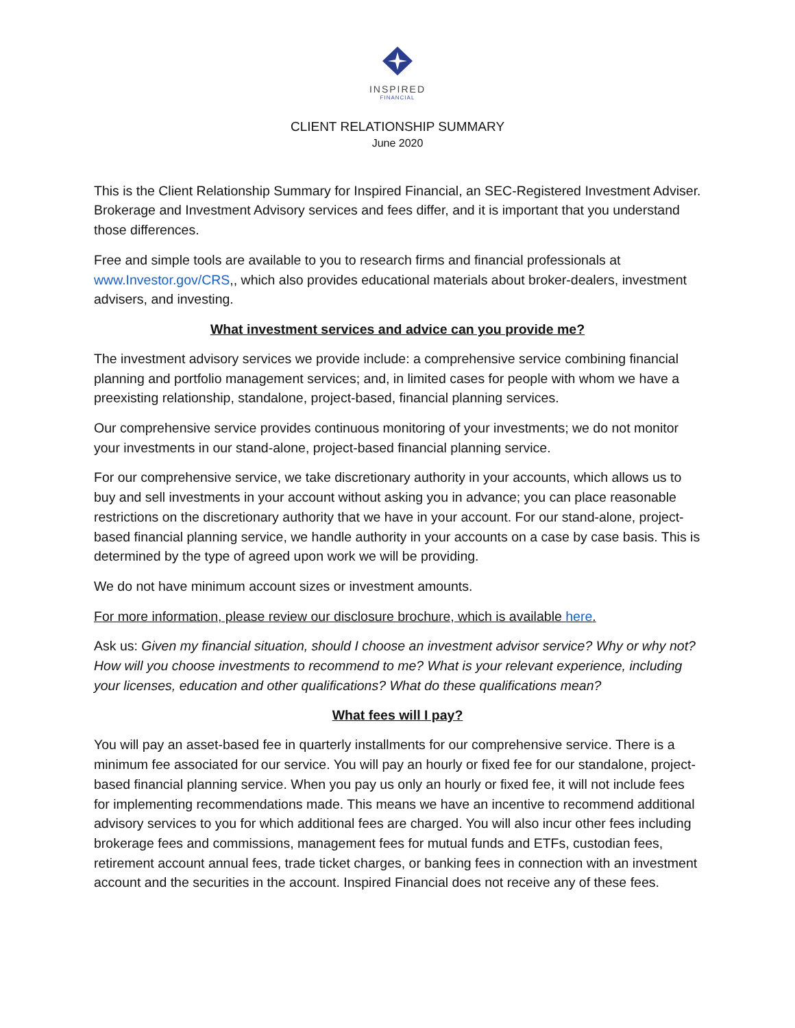INSPIRED
FINANCIAL
CLIENT RELATIONSHIP SUMMARY
June 2020
This is the Client Relationship Summary for Inspired Financial, an SEC-Registered Investment Adviser. Brokerage and Investment Advisory services and fees differ, and it is important that you understand those differences.
Free and simple tools are available to you to research firms and financial professionals at www.Investor.gov/CRS,, which also provides educational materials about broker-dealers, investment advisers, and investing.
What investment services and advice can you provide me?
The investment advisory services we provide include: a comprehensive service combining financial planning and portfolio management services; and, in limited cases for people with whom we have a preexisting relationship, standalone, project-based, financial planning services.
Our comprehensive service provides continuous monitoring of your investments; we do not monitor your investments in our stand-alone, project-based financial planning service.
For our comprehensive service, we take discretionary authority in your accounts, which allows us to buy and sell investments in your account without asking you in advance; you can place reasonable restrictions on the discretionary authority that we have in your account. For our stand-alone, project-based financial planning service, we handle authority in your accounts on a case by case basis. This is determined by the type of agreed upon work we will be providing.
We do not have minimum account sizes or investment amounts.
For more information, please review our disclosure brochure, which is available here.
Ask us: Given my financial situation, should I choose an investment advisor service? Why or why not? How will you choose investments to recommend to me? What is your relevant experience, including your licenses, education and other qualifications? What do these qualifications mean?
What fees will I pay?
You will pay an asset-based fee in quarterly installments for our comprehensive service. There is a minimum fee associated for our service. You will pay an hourly or fixed fee for our standalone, project-based financial planning service. When you pay us only an hourly or fixed fee, it will not include fees for implementing recommendations made. This means we have an incentive to recommend additional advisory services to you for which additional fees are charged. You will also incur other fees including brokerage fees and commissions, management fees for mutual funds and ETFs, custodian fees, retirement account annual fees, trade ticket charges, or banking fees in connection with an investment account and the securities in the account. Inspired Financial does not receive any of these fees.